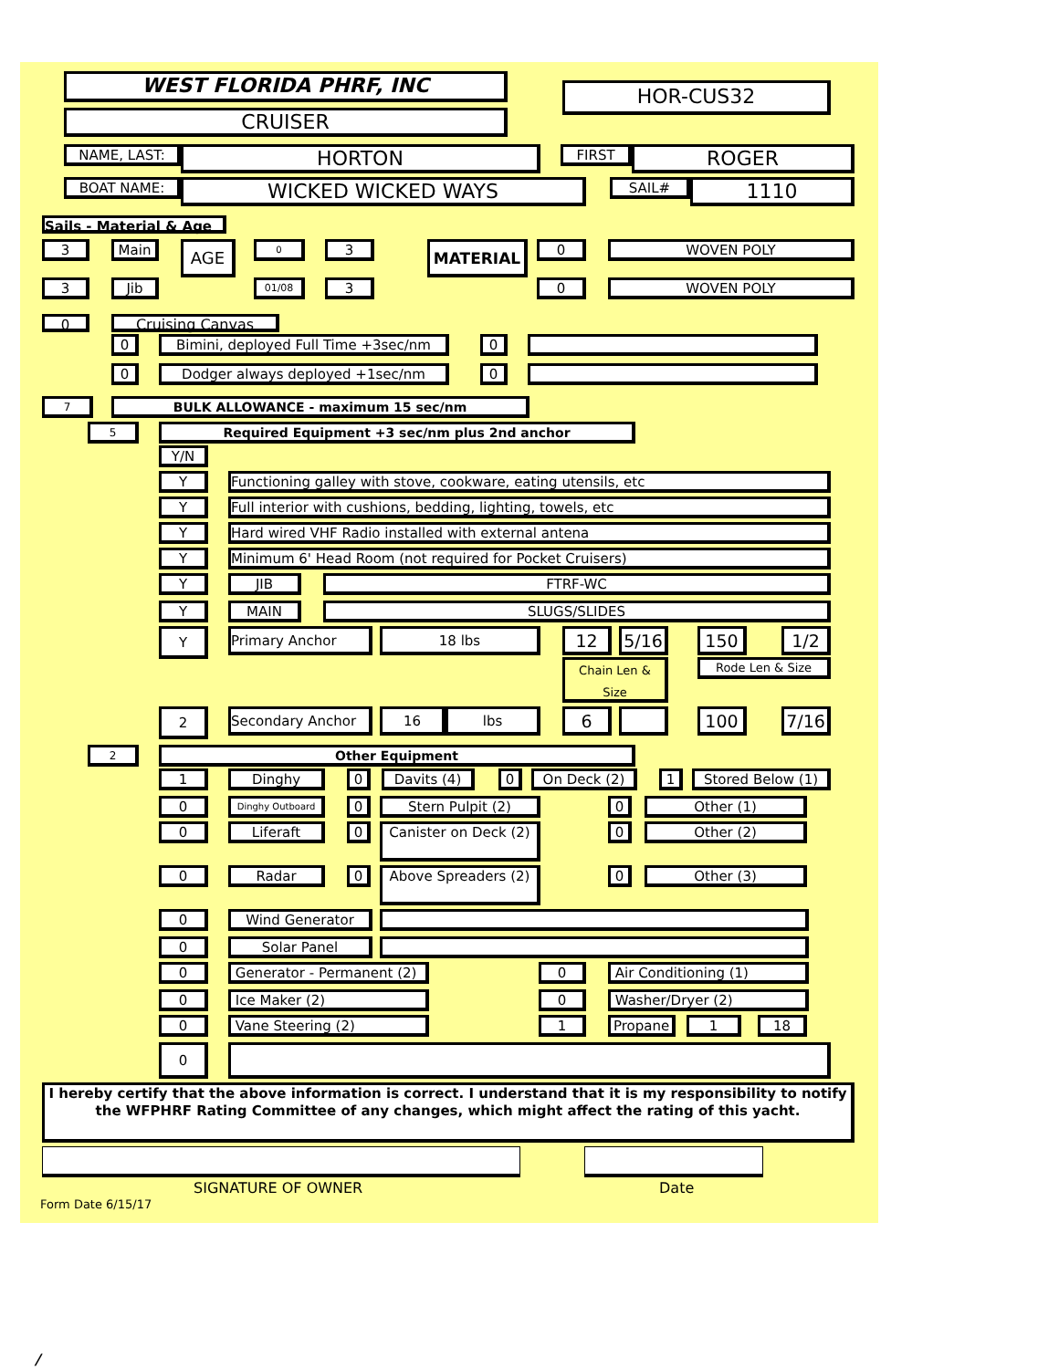WEST FLORIDA PHRF, INC HOR-CUS32
CRUISER
NAME, LAST: HORTON FIRST ROGER
BOAT NAME: WICKED WICKED WAYS SAIL# 1110
Sails - Material & Age
3 Main AGE 0 3 MATERIAL 0 WOVEN POLY
3 Jib 01/08 3 0 WOVEN POLY
0 Cruising Canvas
0 Bimini, deployed Full Time +3sec/nm 0
0 Dodger always deployed +1sec/nm 0
7 BULK ALLOWANCE - maximum 15 sec/nm
5 Required Equipment +3 sec/nm plus 2nd anchor
Y/N
Y Functioning galley with stove, cookware, eating utensils, etc
Y Full interior with cushions, bedding, lighting, towels, etc
Y Hard wired VHF Radio installed with external antena
Y Minimum 6' Head Room (not required for Pocket Cruisers)
Y JIB FTRF-WC
Y MAIN SLUGS/SLIDES
Y Primary Anchor 18 lbs 12 5/16 150 1/2
Chain Len & Size
Rode Len & Size
2 Secondary Anchor 16 lbs 6 100 7/16
2 Other Equipment
1 Dinghy 0 Davits (4) 0 On Deck (2) 1 Stored Below (1)
0 Dinghy Outboard 0 Stern Pulpit (2) 0 Other (1)
0 Liferaft 0
Canister on Deck (2)
0 Other (2)
0 Radar 0 Above Spreaders (2) 0 Other (3)
0 Wind Generator
0 Solar Panel
0
Generator - Permanent (2)
0 Air Conditioning (1)
0 Ice Maker (2) 0 Washer/Dryer (2)
0 Vane Steering (2) 1 Propane 1 18
0
I hereby certify that the above information is correct. I understand that it is my responsibility to notify the WFPHRF Rating Committee of any changes, which might affect the rating of this yacht.
SIGNATURE OF OWNER Date
Form Date 6/15/17
/